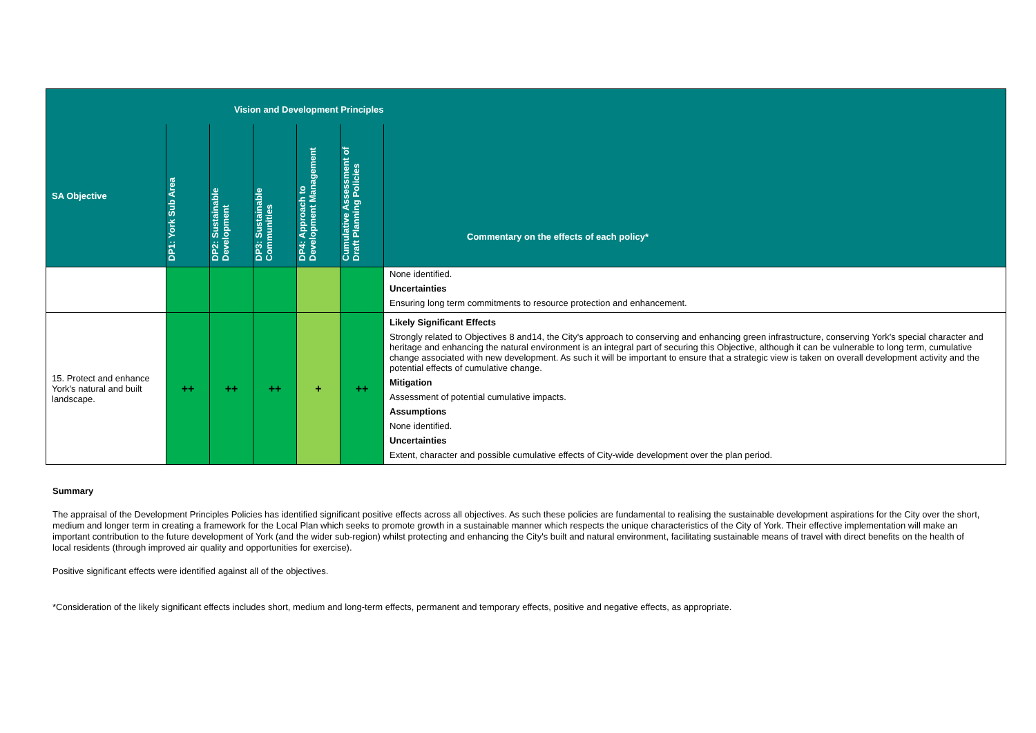| Vision and Development Principles | | | | | | |
| --- | --- | --- | --- | --- | --- | --- |
| SA Objective | DP1: York Sub Area | DP2: Sustainable Development | DP3: Sustainable Communities | DP4: Approach to Development Management | Cumulative Assessment of Draft Planning Policies | Commentary on the effects of each policy* |
| | | | | | | None identified. Uncertainties Ensuring long term commitments to resource protection and enhancement. |
| 15. Protect and enhance York's natural and built landscape. | ++ | ++ | ++ | + | ++ | Likely Significant Effects Strongly related to Objectives 8 and14, the City's approach to conserving and enhancing green infrastructure, conserving York's special character and heritage and enhancing the natural environment is an integral part of securing this Objective, although it can be vulnerable to long term, cumulative change associated with new development. As such it will be important to ensure that a strategic view is taken on overall development activity and the potential effects of cumulative change. Mitigation Assessment of potential cumulative impacts. Assumptions None identified. Uncertainties Extent, character and possible cumulative effects of City-wide development over the plan period. |
Summary
The appraisal of the Development Principles Policies has identified significant positive effects across all objectives. As such these policies are fundamental to realising the sustainable development aspirations for the City over the short, medium and longer term in creating a framework for the Local Plan which seeks to promote growth in a sustainable manner which respects the unique characteristics of the City of York. Their effective implementation will make an important contribution to the future development of York (and the wider sub-region) whilst protecting and enhancing the City's built and natural environment, facilitating sustainable means of travel with direct benefits on the health of local residents (through improved air quality and opportunities for exercise).
Positive significant effects were identified against all of the objectives.
*Consideration of the likely significant effects includes short, medium and long-term effects, permanent and temporary effects, positive and negative effects, as appropriate.